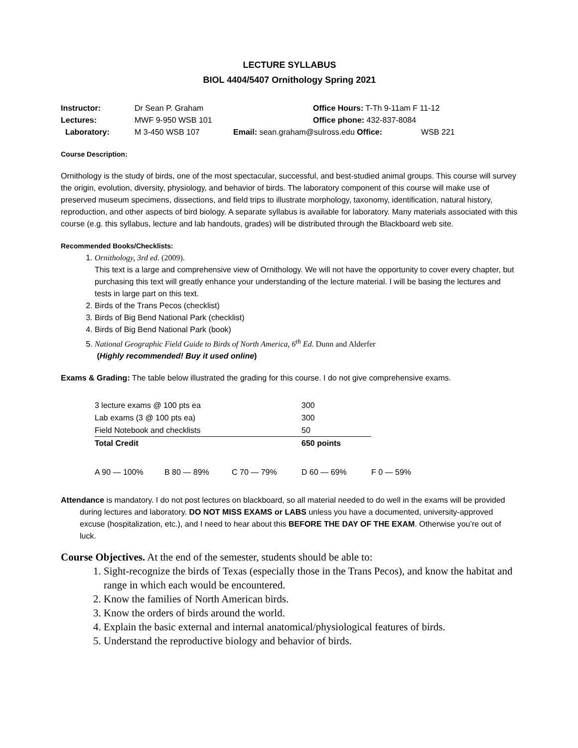LECTURE SYLLABUS
BIOL 4404/5407 Ornithology Spring 2021
| Instructor: | Dr Sean P. Graham | Office Hours: T-Th 9-11am F 11-12 | |
| Lectures: | MWF 9-950 WSB 101 | Office phone: 432-837-8084 | |
| Laboratory: | M 3-450 WSB 107 | Email: sean.graham@sulross.edu Office: | WSB 221 |
Course Description:
Ornithology is the study of birds, one of the most spectacular, successful, and best-studied animal groups. This course will survey the origin, evolution, diversity, physiology, and behavior of birds. The laboratory component of this course will make use of preserved museum specimens, dissections, and field trips to illustrate morphology, taxonomy, identification, natural history, reproduction, and other aspects of bird biology. A separate syllabus is available for laboratory. Many materials associated with this course (e.g. this syllabus, lecture and lab handouts, grades) will be distributed through the Blackboard web site.
Recommended Books/Checklists:
1. Ornithology, 3rd ed. (2009).
This text is a large and comprehensive view of Ornithology. We will not have the opportunity to cover every chapter, but purchasing this text will greatly enhance your understanding of the lecture material. I will be basing the lectures and tests in large part on this text.
2. Birds of the Trans Pecos (checklist)
3. Birds of Big Bend National Park (checklist)
4. Birds of Big Bend National Park (book)
5. National Geographic Field Guide to Birds of North America, 6<sup>th</sup> Ed. Dunn and Alderfer
(Highly recommended! Buy it used online)
Exams & Grading: The table below illustrated the grading for this course. I do not give comprehensive exams.
| 3 lecture exams @ 100 pts ea | | | 300 | |
| Lab exams (3 @ 100 pts ea) | | | 300 | |
| Field Notebook and checklists | | | 50 | |
| Total Credit | | | 650 points | |
| A 90 — 100% | B 80 — 89% | C 70 — 79% | D 60 — 69% | F 0 — 59% |
Attendance is mandatory. I do not post lectures on blackboard, so all material needed to do well in the exams will be provided during lectures and laboratory. DO NOT MISS EXAMS or LABS unless you have a documented, university-approved excuse (hospitalization, etc.), and I need to hear about this BEFORE THE DAY OF THE EXAM. Otherwise you’re out of luck.
Course Objectives. At the end of the semester, students should be able to:
1. Sight-recognize the birds of Texas (especially those in the Trans Pecos), and know the habitat and range in which each would be encountered.
2. Know the families of North American birds.
3. Know the orders of birds around the world.
4. Explain the basic external and internal anatomical/physiological features of birds.
5. Understand the reproductive biology and behavior of birds.